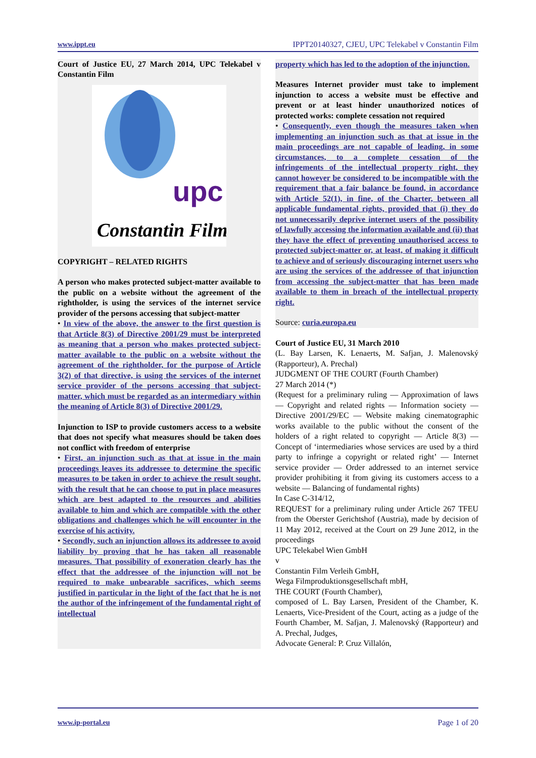www.ippt.eu IPPT20140327, CJEU, UPC Telekabel v Constantin Film
Court of Justice EU, 27 March 2014, UPC Telekabel v Constantin Film
upc
Constantin Film
COPYRIGHT – RELATED RIGHTS
A person who makes protected subject-matter available to the public on a website without the agreement of the rightholder, is using the services of the internet service provider of the persons accessing that subject-matter
• In view of the above, the answer to the first question is that Article 8(3) of Directive 2001/29 must be interpreted as meaning that a person who makes protected subject-matter available to the public on a website without the agreement of the rightholder, for the purpose of Article 3(2) of that directive, is using the services of the internet service provider of the persons accessing that subject-matter, which must be regarded as an intermediary within the meaning of Article 8(3) of Directive 2001/29.
Injunction to ISP to provide customers access to a website that does not specify what measures should be taken does not conflict with freedom of enterprise
• First, an injunction such as that at issue in the main proceedings leaves its addressee to determine the specific measures to be taken in order to achieve the result sought, with the result that he can choose to put in place measures which are best adapted to the resources and abilities available to him and which are compatible with the other obligations and challenges which he will encounter in the exercise of his activity.
• Secondly, such an injunction allows its addressee to avoid liability by proving that he has taken all reasonable measures. That possibility of exoneration clearly has the effect that the addressee of the injunction will not be required to make unbearable sacrifices, which seems justified in particular in the light of the fact that he is not the author of the infringement of the fundamental right of intellectual
property which has led to the adoption of the injunction.
Measures Internet provider must take to implement injunction to access a website must be effective and prevent or at least hinder unauthorized notices of protected works: complete cessation not required
• Consequently, even though the measures taken when implementing an injunction such as that at issue in the main proceedings are not capable of leading, in some circumstances, to a complete cessation of the infringements of the intellectual property right, they cannot however be considered to be incompatible with the requirement that a fair balance be found, in accordance with Article 52(1), in fine, of the Charter, between all applicable fundamental rights, provided that (i) they do not unnecessarily deprive internet users of the possibility of lawfully accessing the information available and (ii) that they have the effect of preventing unauthorised access to protected subject-matter or, at least, of making it difficult to achieve and of seriously discouraging internet users who are using the services of the addressee of that injunction from accessing the subject-matter that has been made available to them in breach of the intellectual property right.
Source: curia.europa.eu
Court of Justice EU, 31 March 2010
(L. Bay Larsen, K. Lenaerts, M. Safjan, J. Malenovský (Rapporteur), A. Prechal)
JUDGMENT OF THE COURT (Fourth Chamber)
27 March 2014 (*)
(Request for a preliminary ruling — Approximation of laws — Copyright and related rights — Information society — Directive 2001/29/EC — Website making cinematographic works available to the public without the consent of the holders of a right related to copyright — Article 8(3) — Concept of ‘intermediaries whose services are used by a third party to infringe a copyright or related right’ — Internet service provider — Order addressed to an internet service provider prohibiting it from giving its customers access to a website — Balancing of fundamental rights)
In Case C‑314/12,
REQUEST for a preliminary ruling under Article 267 TFEU from the Oberster Gerichtshof (Austria), made by decision of 11 May 2012, received at the Court on 29 June 2012, in the proceedings
UPC Telekabel Wien GmbH
v
Constantin Film Verleih GmbH,
Wega Filmproduktionsgesellschaft mbH,
THE COURT (Fourth Chamber),
composed of L. Bay Larsen, President of the Chamber, K. Lenaerts, Vice-President of the Court, acting as a judge of the Fourth Chamber, M. Safjan, J. Malenovský (Rapporteur) and A. Prechal, Judges,
Advocate General: P. Cruz Villalón,
www.ip-portal.eu Page 1 of 20